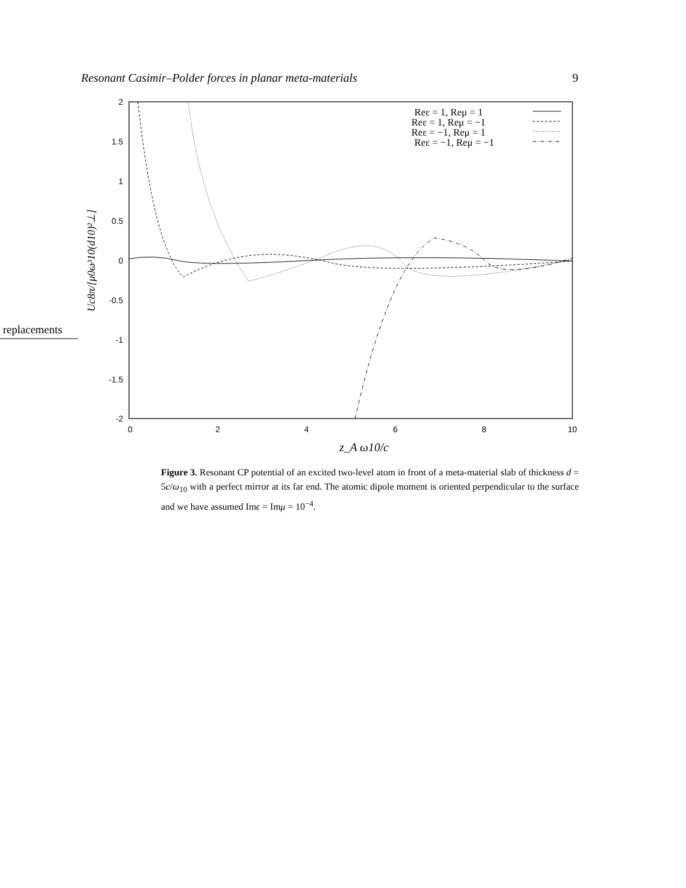Resonant Casimir–Polder forces in planar meta-materials 9
2
1.5
1
0.5
0
-0.5
-1
-1.5
-2
0
2
4
6
8
10
z_A ω10/c
Uc8π/[μ0ω³10(d10)²⊥]
replacements
Reε = 1, Reμ = 1
Reε = 1, Reμ = −1
Reε = −1, Reμ = 1
Reε = −1, Reμ = −1
Figure 3. Resonant CP potential of an excited two-level atom in front of a meta-material slab of thickness d = 5c/ω<sub>10</sub> with a perfect mirror at its far end. The atomic dipole moment is oriented perpendicular to the surface and we have assumed Imϵ = Imμ = 10<sup>−4</sup>.